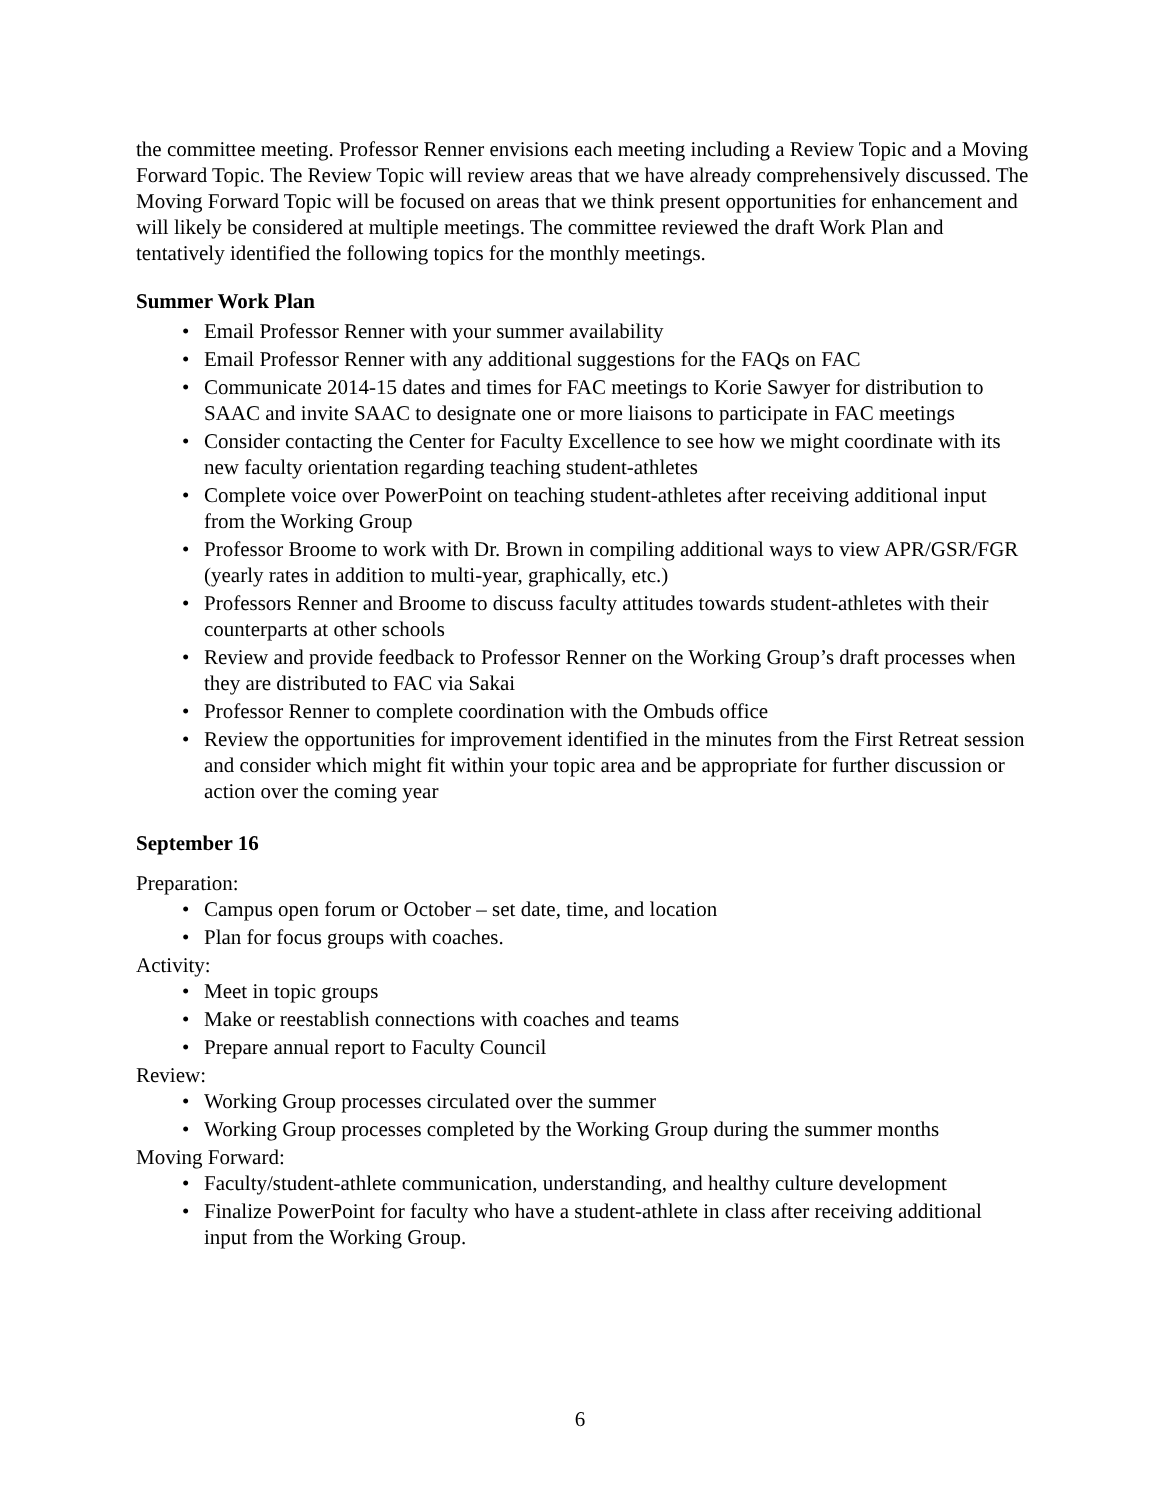the committee meeting. Professor Renner envisions each meeting including a Review Topic and a Moving Forward Topic. The Review Topic will review areas that we have already comprehensively discussed. The Moving Forward Topic will be focused on areas that we think present opportunities for enhancement and will likely be considered at multiple meetings. The committee reviewed the draft Work Plan and tentatively identified the following topics for the monthly meetings.
Summer Work Plan
• Email Professor Renner with your summer availability
• Email Professor Renner with any additional suggestions for the FAQs on FAC
• Communicate 2014-15 dates and times for FAC meetings to Korie Sawyer for distribution to SAAC and invite SAAC to designate one or more liaisons to participate in FAC meetings
• Consider contacting the Center for Faculty Excellence to see how we might coordinate with its new faculty orientation regarding teaching student-athletes
• Complete voice over PowerPoint on teaching student-athletes after receiving additional input from the Working Group
• Professor Broome to work with Dr. Brown in compiling additional ways to view APR/GSR/FGR (yearly rates in addition to multi-year, graphically, etc.)
• Professors Renner and Broome to discuss faculty attitudes towards student-athletes with their counterparts at other schools
• Review and provide feedback to Professor Renner on the Working Group’s draft processes when they are distributed to FAC via Sakai
• Professor Renner to complete coordination with the Ombuds office
• Review the opportunities for improvement identified in the minutes from the First Retreat session and consider which might fit within your topic area and be appropriate for further discussion or action over the coming year
September 16
Preparation:
• Campus open forum or October – set date, time, and location
• Plan for focus groups with coaches.
Activity:
• Meet in topic groups
• Make or reestablish connections with coaches and teams
• Prepare annual report to Faculty Council
Review:
• Working Group processes circulated over the summer
• Working Group processes completed by the Working Group during the summer months
Moving Forward:
• Faculty/student-athlete communication, understanding, and healthy culture development
• Finalize PowerPoint for faculty who have a student-athlete in class after receiving additional input from the Working Group.
6